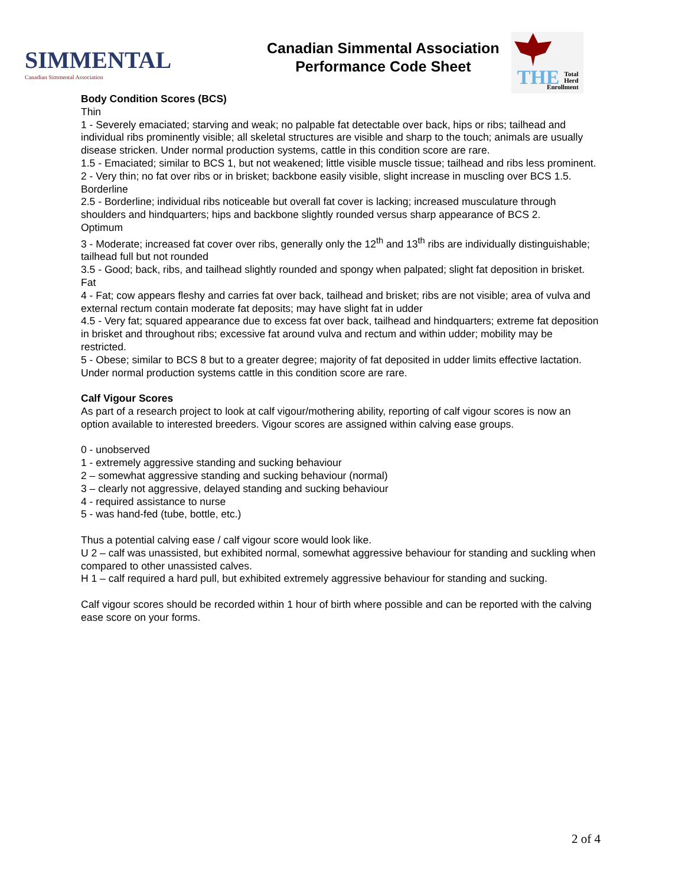SIMMENTAL
Canadian Simmental Association
Canadian Simmental Association
Performance Code Sheet
THE
Total
Herd
Enrollment
Body Condition Scores (BCS)
Thin
1 - Severely emaciated; starving and weak; no palpable fat detectable over back, hips or ribs; tailhead and individual ribs prominently visible; all skeletal structures are visible and sharp to the touch; animals are usually disease stricken. Under normal production systems, cattle in this condition score are rare.
1.5 - Emaciated; similar to BCS 1, but not weakened; little visible muscle tissue; tailhead and ribs less prominent.
2 - Very thin; no fat over ribs or in brisket; backbone easily visible, slight increase in muscling over BCS 1.5.
Borderline
2.5 - Borderline; individual ribs noticeable but overall fat cover is lacking; increased musculature through shoulders and hindquarters; hips and backbone slightly rounded versus sharp appearance of BCS 2.
Optimum
3 - Moderate; increased fat cover over ribs, generally only the 12<sup>th</sup> and 13<sup>th</sup> ribs are individually distinguishable; tailhead full but not rounded
3.5 - Good; back, ribs, and tailhead slightly rounded and spongy when palpated; slight fat deposition in brisket.
Fat
4 - Fat; cow appears fleshy and carries fat over back, tailhead and brisket; ribs are not visible; area of vulva and external rectum contain moderate fat deposits; may have slight fat in udder
4.5 - Very fat; squared appearance due to excess fat over back, tailhead and hindquarters; extreme fat deposition in brisket and throughout ribs; excessive fat around vulva and rectum and within udder; mobility may be restricted.
5 - Obese; similar to BCS 8 but to a greater degree; majority of fat deposited in udder limits effective lactation. Under normal production systems cattle in this condition score are rare.
Calf Vigour Scores
As part of a research project to look at calf vigour/mothering ability, reporting of calf vigour scores is now an option available to interested breeders. Vigour scores are assigned within calving ease groups.
0 - unobserved
1 - extremely aggressive standing and sucking behaviour
2 – somewhat aggressive standing and sucking behaviour (normal)
3 – clearly not aggressive, delayed standing and sucking behaviour
4 - required assistance to nurse
5 - was hand-fed (tube, bottle, etc.)
Thus a potential calving ease / calf vigour score would look like.
U 2 – calf was unassisted, but exhibited normal, somewhat aggressive behaviour for standing and suckling when compared to other unassisted calves.
H 1 – calf required a hard pull, but exhibited extremely aggressive behaviour for standing and sucking.
Calf vigour scores should be recorded within 1 hour of birth where possible and can be reported with the calving ease score on your forms.
2 of 4